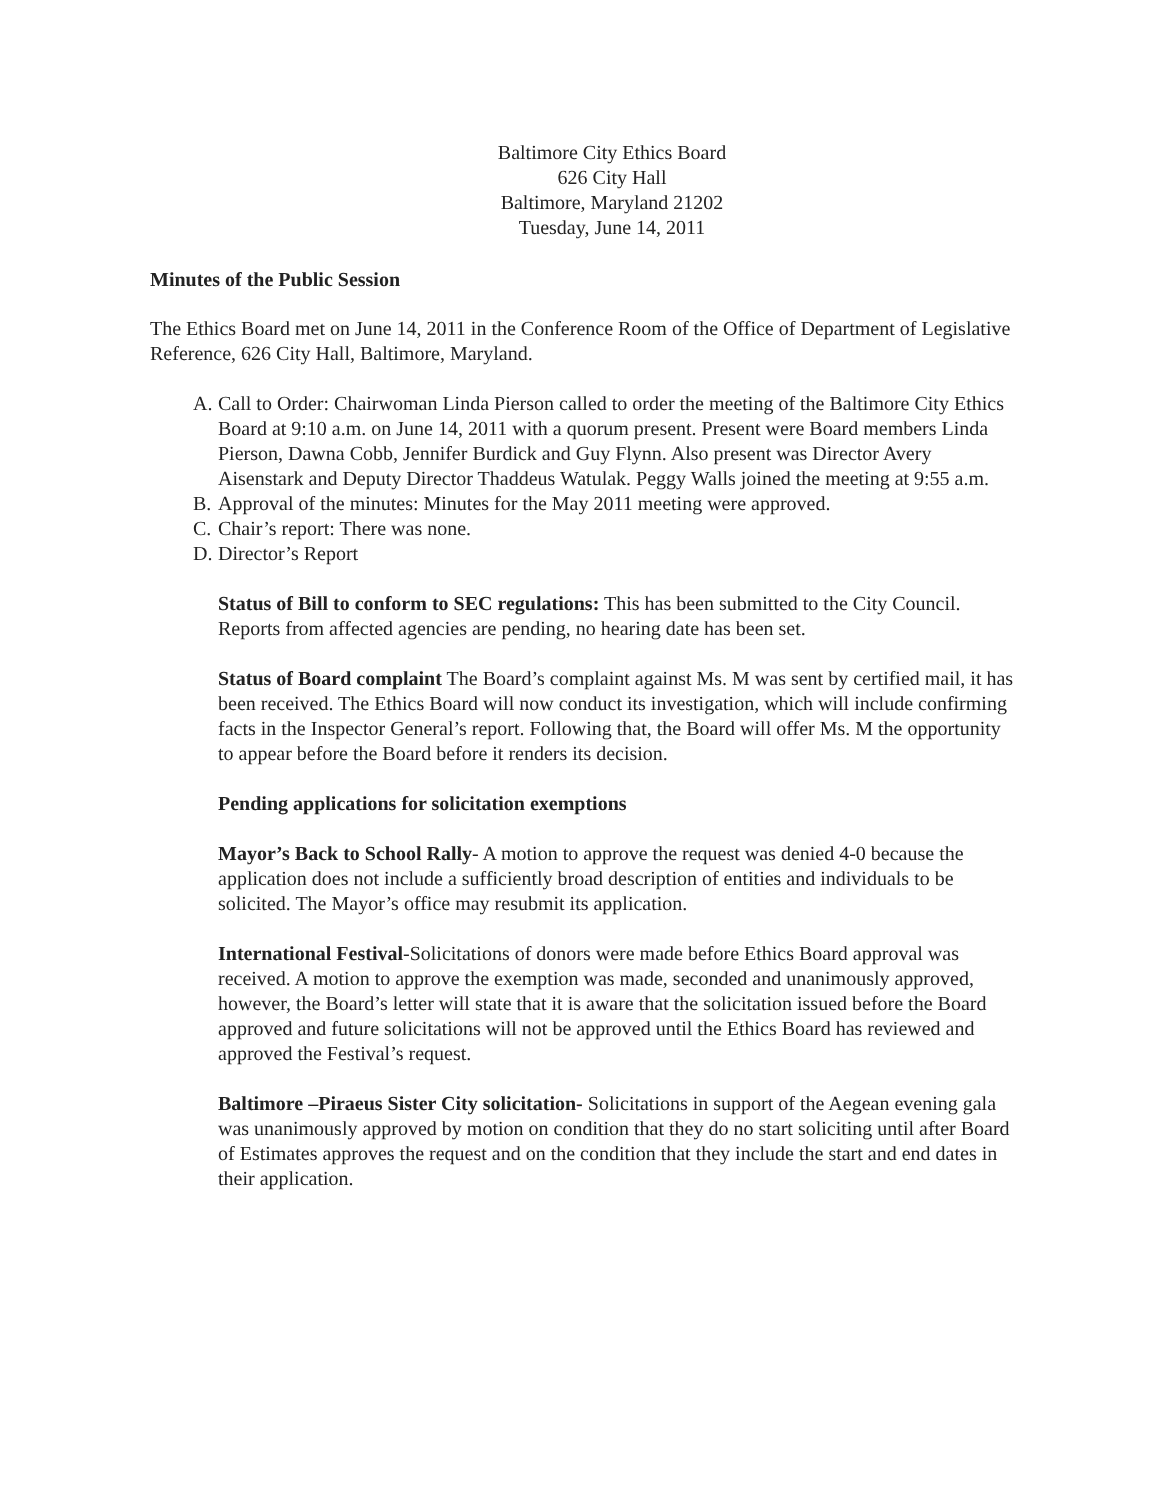Baltimore City Ethics Board
626 City Hall
Baltimore, Maryland 21202
Tuesday, June 14, 2011
Minutes of the Public Session
The Ethics Board met on June 14, 2011 in the Conference Room of the Office of Department of Legislative Reference, 626 City Hall, Baltimore, Maryland.
A. Call to Order: Chairwoman Linda Pierson called to order the meeting of the Baltimore City Ethics Board at 9:10 a.m. on June 14, 2011 with a quorum present. Present were Board members Linda Pierson, Dawna Cobb, Jennifer Burdick and Guy Flynn. Also present was Director Avery Aisenstark and Deputy Director Thaddeus Watulak. Peggy Walls joined the meeting at 9:55 a.m.
B. Approval of the minutes: Minutes for the May 2011 meeting were approved.
C. Chair’s report: There was none.
D. Director’s Report
Status of Bill to conform to SEC regulations: This has been submitted to the City Council. Reports from affected agencies are pending, no hearing date has been set.
Status of Board complaint The Board’s complaint against Ms. M was sent by certified mail, it has been received. The Ethics Board will now conduct its investigation, which will include confirming facts in the Inspector General’s report. Following that, the Board will offer Ms. M the opportunity to appear before the Board before it renders its decision.
Pending applications for solicitation exemptions
Mayor’s Back to School Rally- A motion to approve the request was denied 4-0 because the application does not include a sufficiently broad description of entities and individuals to be solicited. The Mayor’s office may resubmit its application.
International Festival-Solicitations of donors were made before Ethics Board approval was received. A motion to approve the exemption was made, seconded and unanimously approved, however, the Board’s letter will state that it is aware that the solicitation issued before the Board approved and future solicitations will not be approved until the Ethics Board has reviewed and approved the Festival’s request.
Baltimore –Piraeus Sister City solicitation- Solicitations in support of the Aegean evening gala was unanimously approved by motion on condition that they do no start soliciting until after Board of Estimates approves the request and on the condition that they include the start and end dates in their application.